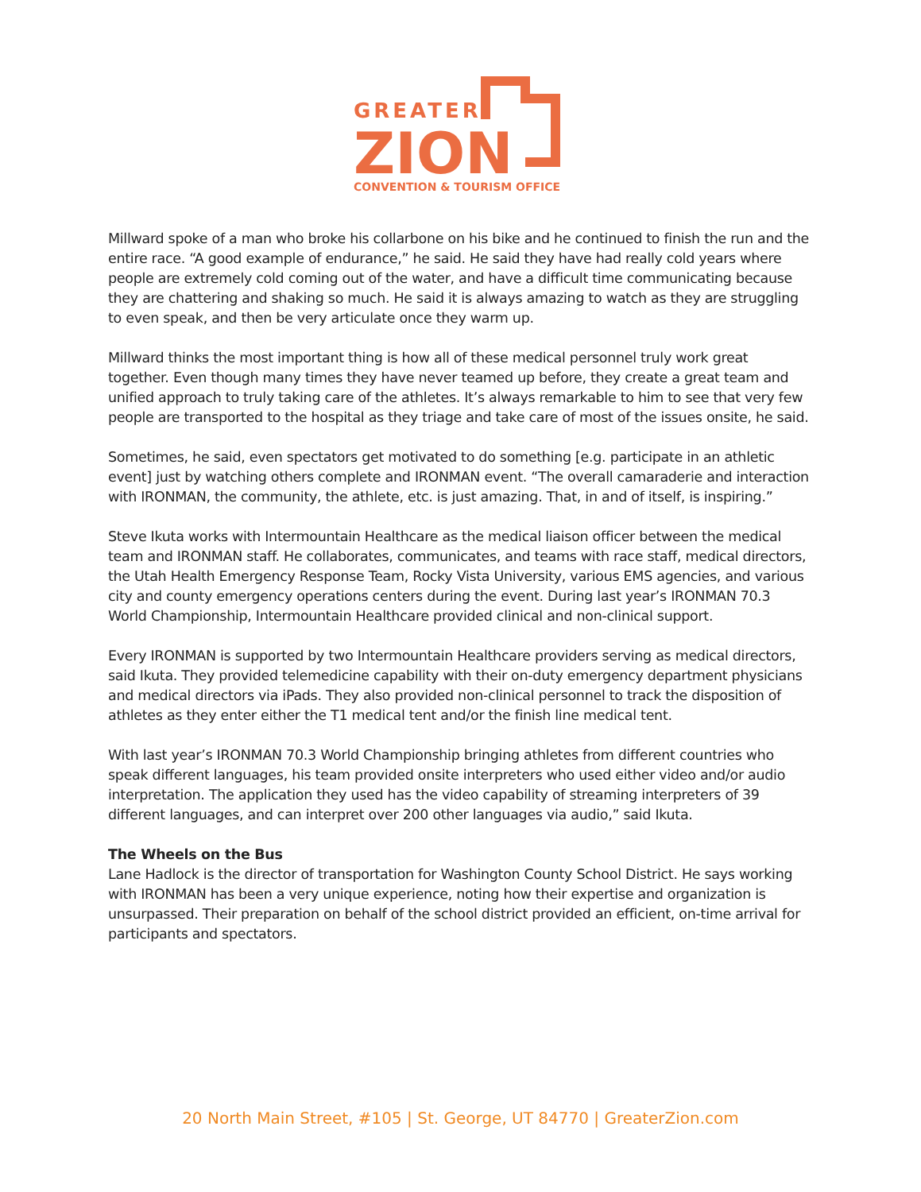GREATER
ZION
CONVENTION & TOURISM OFFICE
Millward spoke of a man who broke his collarbone on his bike and he continued to finish the run and the entire race. “A good example of endurance,” he said. He said they have had really cold years where people are extremely cold coming out of the water, and have a difficult time communicating because they are chattering and shaking so much. He said it is always amazing to watch as they are struggling to even speak, and then be very articulate once they warm up.
Millward thinks the most important thing is how all of these medical personnel truly work great together. Even though many times they have never teamed up before, they create a great team and unified approach to truly taking care of the athletes. It’s always remarkable to him to see that very few people are transported to the hospital as they triage and take care of most of the issues onsite, he said.
Sometimes, he said, even spectators get motivated to do something [e.g. participate in an athletic event] just by watching others complete and IRONMAN event. “The overall camaraderie and interaction with IRONMAN, the community, the athlete, etc. is just amazing. That, in and of itself, is inspiring.”
Steve Ikuta works with Intermountain Healthcare as the medical liaison officer between the medical team and IRONMAN staff. He collaborates, communicates, and teams with race staff, medical directors, the Utah Health Emergency Response Team, Rocky Vista University, various EMS agencies, and various city and county emergency operations centers during the event. During last year’s IRONMAN 70.3 World Championship, Intermountain Healthcare provided clinical and non-clinical support.
Every IRONMAN is supported by two Intermountain Healthcare providers serving as medical directors, said Ikuta. They provided telemedicine capability with their on-duty emergency department physicians and medical directors via iPads. They also provided non-clinical personnel to track the disposition of athletes as they enter either the T1 medical tent and/or the finish line medical tent.
With last year’s IRONMAN 70.3 World Championship bringing athletes from different countries who speak different languages, his team provided onsite interpreters who used either video and/or audio interpretation. The application they used has the video capability of streaming interpreters of 39 different languages, and can interpret over 200 other languages via audio,” said Ikuta.
The Wheels on the Bus
Lane Hadlock is the director of transportation for Washington County School District. He says working with IRONMAN has been a very unique experience, noting how their expertise and organization is unsurpassed. Their preparation on behalf of the school district provided an efficient, on-time arrival for participants and spectators.
20 North Main Street, #105 | St. George, UT 84770 | GreaterZion.com